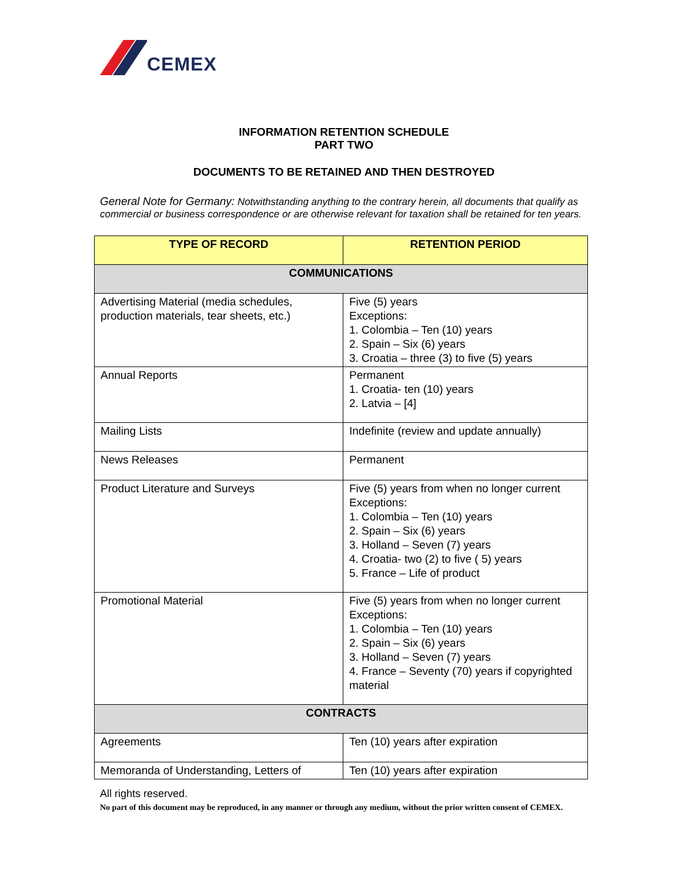CEMEX
INFORMATION RETENTION SCHEDULE
PART TWO
DOCUMENTS TO BE RETAINED AND THEN DESTROYED
General Note for Germany: Notwithstanding anything to the contrary herein, all documents that qualify as commercial or business correspondence or are otherwise relevant for taxation shall be retained for ten years.
| TYPE OF RECORD | RETENTION PERIOD |
| --- | --- |
| COMMUNICATIONS | |
| Advertising Material (media schedules, production materials, tear sheets, etc.) | Five (5) years Exceptions: 1. Colombia – Ten (10) years 2. Spain – Six (6) years 3. Croatia – three (3) to five (5) years |
| Annual Reports | Permanent 1. Croatia- ten (10) years 2. Latvia – [4] |
| Mailing Lists | Indefinite (review and update annually) |
| News Releases | Permanent |
| Product Literature and Surveys | Five (5) years from when no longer current Exceptions: 1. Colombia – Ten (10) years 2. Spain – Six (6) years 3. Holland – Seven (7) years 4. Croatia- two (2) to five ( 5) years 5. France – Life of product |
| Promotional Material | Five (5) years from when no longer current Exceptions: 1. Colombia – Ten (10) years 2. Spain – Six (6) years 3. Holland – Seven (7) years 4. France – Seventy (70) years if copyrighted material |
| CONTRACTS | |
| Agreements | Ten (10) years after expiration |
| Memoranda of Understanding, Letters of | Ten (10) years after expiration |
All rights reserved.
No part of this document may be reproduced, in any manner or through any medium, without the prior written consent of CEMEX.